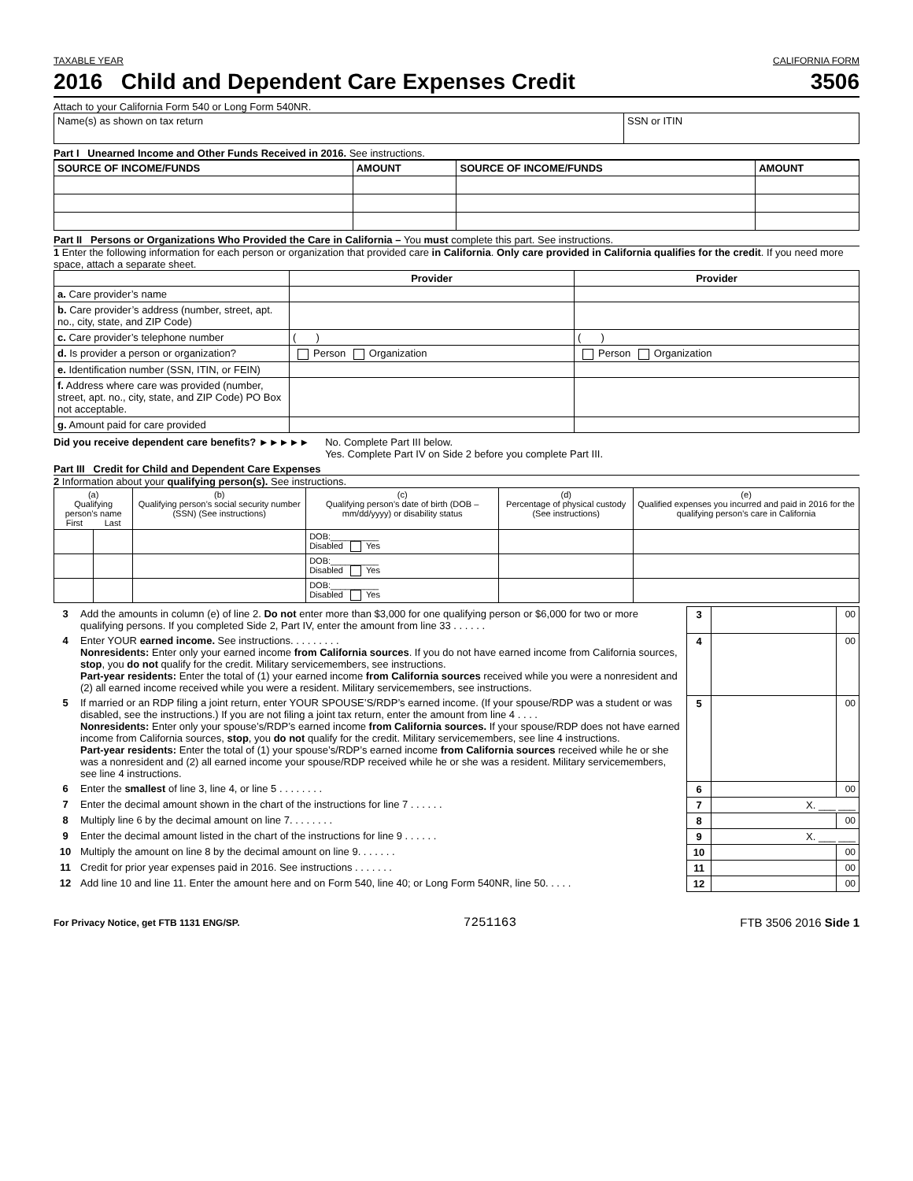TAXABLE YEAR CALIFORNIA FORM
2016 Child and Dependent Care Expenses Credit 3506
Attach to your California Form 540 or Long Form 540NR.
| Name(s) as shown on tax return | SSN or ITIN |
Part I Unearned Income and Other Funds Received in 2016. See instructions.
| SOURCE OF INCOME/FUNDS | AMOUNT | SOURCE OF INCOME/FUNDS | AMOUNT |
| --- | --- | --- | --- |
Part II Persons or Organizations Who Provided the Care in California – You must complete this part. See instructions.
1 Enter the following information for each person or organization that provided care in California. Only care provided in California qualifies for the credit. If you need more space, attach a separate sheet.
| | Provider | Provider |
| --- | --- | --- |
| a. Care provider’s name | | |
| b. Care provider’s address (number, street, apt. no., city, state, and ZIP Code) | | |
| c. Care provider’s telephone number | ( ) | ( ) |
| d. Is provider a person or organization? | Person Organization | Person Organization |
| e. Identification number (SSN, ITIN, or FEIN) | | |
| f. Address where care was provided (number, street, apt. no., city, state, and ZIP Code) PO Box not acceptable. | | |
| g. Amount paid for care provided | | |
Did you receive dependent care benefits? ►►►►►
No. Complete Part III below.
Yes. Complete Part IV on Side 2 before you complete Part III.
Part III Credit for Child and Dependent Care Expenses
2 Information about your qualifying person(s). See instructions.
| (a) Qualifying person’s name First Last | | (b) Qualifying person’s social security number (SSN) (See instructions) | (c) Qualifying person’s date of birth (DOB – mm/dd/yyyy) or disability status | (d) Percentage of physical custody (See instructions) | (e) Qualified expenses you incurred and paid in 2016 for the qualifying person’s care in California |
| | | | DOB:__________ Disabled Yes | | |
| | | | DOB:__________ Disabled Yes | | |
| | | | DOB:__________ Disabled Yes | | |
| 3 | Add the amounts in column (e) of line 2. Do not enter more than $3,000 for one qualifying person or $6,000 for two or more qualifying persons. If you completed Side 2, Part IV, enter the amount from line 33 . . . . . . | 3 | | 00 |
| 4 | Enter YOUR earned income. See instructions. . . . . . . . . Nonresidents: Enter only your earned income from California sources . If you do not have earned income from California sources, stop , you do not qualify for the credit. Military servicemembers, see instructions. Part-year residents: Enter the total of (1) your earned income from California sources received while you were a nonresident and (2) all earned income received while you were a resident. Military servicemembers, see instructions. | 4 | | 00 |
| 5 | If married or an RDP filing a joint return, enter YOUR SPOUSE’S/RDP’s earned income. (If your spouse/RDP was a student or was disabled, see the instructions.) If you are not filing a joint tax return, enter the amount from line 4 . . . . Nonresidents: Enter only your spouse’s/RDP’s earned income from California sources. If your spouse/RDP does not have earned income from California sources, stop , you do not qualify for the credit. Military servicemembers, see line 4 instructions. Part-year residents: Enter the total of (1) your spouse’s/RDP’s earned income from California sources received while he or she was a nonresident and (2) all earned income your spouse/RDP received while he or she was a resident. Military servicemembers, see line 4 instructions. | 5 | | 00 |
| 6 | Enter the smallest of line 3, line 4, or line 5 . . . . . . . . | 6 | | 00 |
| 7 | Enter the decimal amount shown in the chart of the instructions for line 7 . . . . . . | 7 | X. ___ ___ | |
| 8 | Multiply line 6 by the decimal amount on line 7. . . . . . . . | 8 | | 00 |
| 9 | Enter the decimal amount listed in the chart of the instructions for line 9 . . . . . . | 9 | X. ___ ___ | |
| 10 | Multiply the amount on line 8 by the decimal amount on line 9. . . . . . . | 10 | | 00 |
| 11 | Credit for prior year expenses paid in 2016. See instructions . . . . . . . | 11 | | 00 |
| 12 | Add line 10 and line 11. Enter the amount here and on Form 540, line 40; or Long Form 540NR, line 50. . . . . | 12 | | 00 |
For Privacy Notice, get FTB 1131 ENG/SP. 7251163 FTB 3506 2016 Side 1